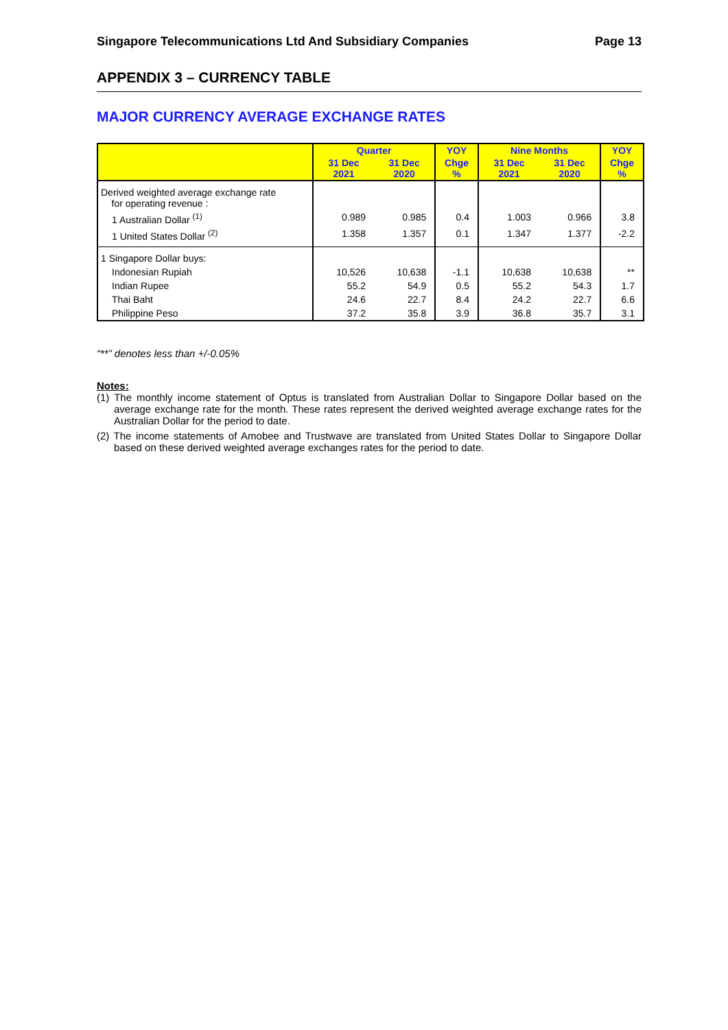Singapore Telecommunications Ltd And Subsidiary Companies Page 13
APPENDIX 3 – CURRENCY TABLE
MAJOR CURRENCY AVERAGE EXCHANGE RATES
| | Quarter | | YOY | Nine Months | | YOY |
| --- | --- | --- | --- | --- | --- | --- |
| | 31 Dec 2021 | 31 Dec 2020 | Chge % | 31 Dec 2021 | 31 Dec 2020 | Chge % |
| Derived weighted average exchange rate for operating revenue : | | | | | | |
| 1 Australian Dollar <sup>(1)</sup> | 0.989 | 0.985 | 0.4 | 1.003 | 0.966 | 3.8 |
| 1 United States Dollar <sup>(2)</sup> | 1.358 | 1.357 | 0.1 | 1.347 | 1.377 | -2.2 |
| 1 Singapore Dollar buys: | | | | | | |
| Indonesian Rupiah | 10,526 | 10,638 | -1.1 | 10,638 | 10,638 | ** |
| Indian Rupee | 55.2 | 54.9 | 0.5 | 55.2 | 54.3 | 1.7 |
| Thai Baht | 24.6 | 22.7 | 8.4 | 24.2 | 22.7 | 6.6 |
| Philippine Peso | 37.2 | 35.8 | 3.9 | 36.8 | 35.7 | 3.1 |
“**” denotes less than +/-0.05%
Notes:
(1) The monthly income statement of Optus is translated from Australian Dollar to Singapore Dollar based on the average exchange rate for the month. These rates represent the derived weighted average exchange rates for the Australian Dollar for the period to date.
(2) The income statements of Amobee and Trustwave are translated from United States Dollar to Singapore Dollar based on these derived weighted average exchanges rates for the period to date.